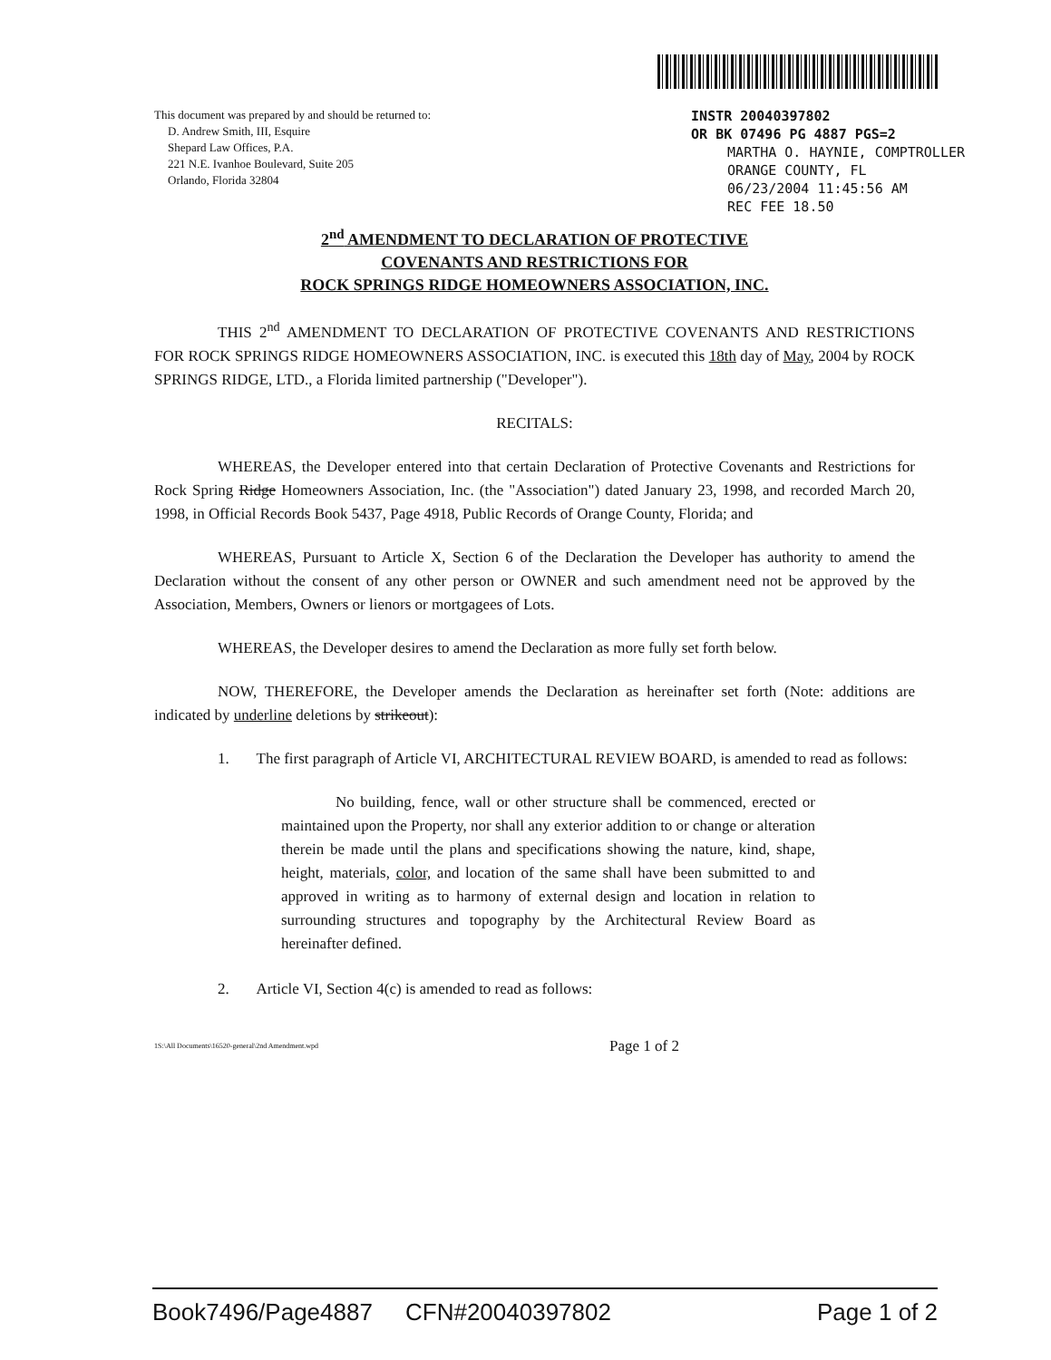This document was prepared by and should be returned to:
D. Andrew Smith, III, Esquire
Shepard Law Offices, P.A.
221 N.E. Ivanhoe Boulevard, Suite 205
Orlando, Florida 32804
INSTR 20040397802
OR BK 07496 PG 4887 PGS=2
MARTHA O. HAYNIE, COMPTROLLER
ORANGE COUNTY, FL
06/23/2004 11:45:56 AM
REC FEE 18.50
2<sup>nd</sup> AMENDMENT TO DECLARATION OF PROTECTIVE
COVENANTS AND RESTRICTIONS FOR
ROCK SPRINGS RIDGE HOMEOWNERS ASSOCIATION, INC.
THIS 2<sup>nd</sup> AMENDMENT TO DECLARATION OF PROTECTIVE COVENANTS AND RESTRICTIONS FOR ROCK SPRINGS RIDGE HOMEOWNERS ASSOCIATION, INC. is executed this 18th day of May, 2004 by ROCK SPRINGS RIDGE, LTD., a Florida limited partnership ("Developer").
RECITALS:
WHEREAS, the Developer entered into that certain Declaration of Protective Covenants and Restrictions for Rock Spring Ridge Homeowners Association, Inc. (the "Association") dated January 23, 1998, and recorded March 20, 1998, in Official Records Book 5437, Page 4918, Public Records of Orange County, Florida; and
WHEREAS, Pursuant to Article X, Section 6 of the Declaration the Developer has authority to amend the Declaration without the consent of any other person or OWNER and such amendment need not be approved by the Association, Members, Owners or lienors or mortgagees of Lots.
WHEREAS, the Developer desires to amend the Declaration as more fully set forth below.
NOW, THEREFORE, the Developer amends the Declaration as hereinafter set forth (Note: additions are indicated by underline deletions by strikeout):
1. The first paragraph of Article VI, ARCHITECTURAL REVIEW BOARD, is amended to read as follows:
No building, fence, wall or other structure shall be commenced, erected or maintained upon the Property, nor shall any exterior addition to or change or alteration therein be made until the plans and specifications showing the nature, kind, shape, height, materials, color, and location of the same shall have been submitted to and approved in writing as to harmony of external design and location in relation to surrounding structures and topography by the Architectural Review Board as hereinafter defined.
2. Article VI, Section 4(c) is amended to read as follows:
1S:\All Documents\16520-general\2nd Amendment.wpd Page 1 of 2
Book7496/Page4887 CFN#20040397802 Page 1 of 2